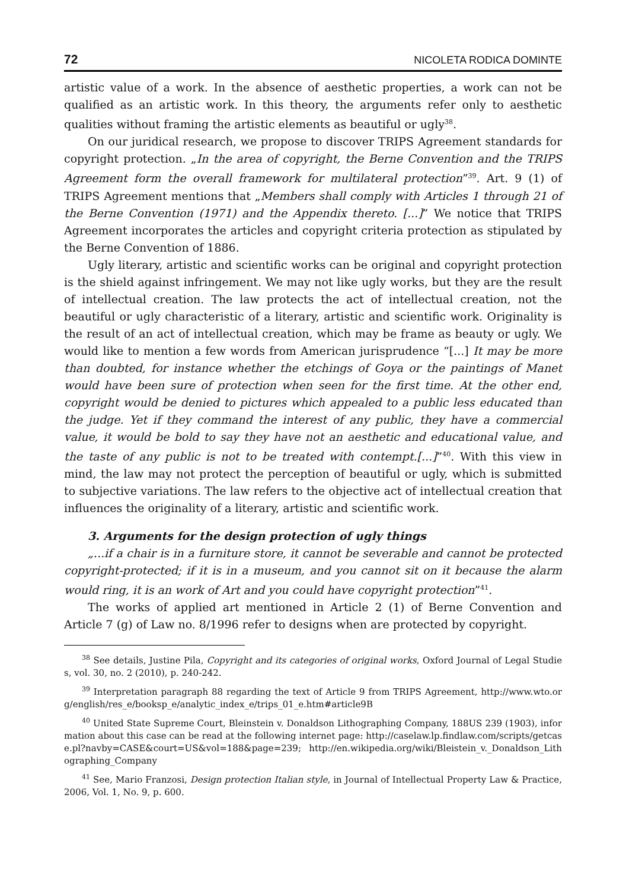72 NICOLETA RODICA DOMINTE
artistic value of a work. In the absence of aesthetic properties, a work can not be qualified as an artistic work. In this theory, the arguments refer only to aesthetic qualities without framing the artistic elements as beautiful or ugly<sup>38</sup>.
On our juridical research, we propose to discover TRIPS Agreement standards for copyright protection. „In the area of copyright, the Berne Convention and the TRIPS Agreement form the overall framework for multilateral protection”<sup>39</sup>. Art. 9 (1) of TRIPS Agreement mentions that „Members shall comply with Articles 1 through 21 of the Berne Convention (1971) and the Appendix thereto. [...]” We notice that TRIPS Agreement incorporates the articles and copyright criteria protection as stipulated by the Berne Convention of 1886.
Ugly literary, artistic and scientific works can be original and copyright protection is the shield against infringement. We may not like ugly works, but they are the result of intellectual creation. The law protects the act of intellectual creation, not the beautiful or ugly characteristic of a literary, artistic and scientific work. Originality is the result of an act of intellectual creation, which may be frame as beauty or ugly. We would like to mention a few words from American jurisprudence “[...] It may be more than doubted, for instance whether the etchings of Goya or the paintings of Manet would have been sure of protection when seen for the first time. At the other end, copyright would be denied to pictures which appealed to a public less educated than the judge. Yet if they command the interest of any public, they have a commercial value, it would be bold to say they have not an aesthetic and educational value, and the taste of any public is not to be treated with contempt.[...]”<sup>40</sup>. With this view in mind, the law may not protect the perception of beautiful or ugly, which is submitted to subjective variations. The law refers to the objective act of intellectual creation that influences the originality of a literary, artistic and scientific work.
3. Arguments for the design protection of ugly things
„...if a chair is in a furniture store, it cannot be severable and cannot be protected copyright-protected; if it is in a museum, and you cannot sit on it because the alarm would ring, it is an work of Art and you could have copyright protection”<sup>41</sup>.
The works of applied art mentioned in Article 2 (1) of Berne Convention and Article 7 (g) of Law no. 8/1996 refer to designs when are protected by copyright.
<sup>38</sup> See details, Justine Pila, Copyright and its categories of original works, Oxford Journal of Legal Studies, vol. 30, no. 2 (2010), p. 240-242.
<sup>39</sup> Interpretation paragraph 88 regarding the text of Article 9 from TRIPS Agreement, http://www.wto.org/english/res_e/booksp_e/analytic_index_e/trips_01_e.htm#article9B
<sup>40</sup> United State Supreme Court, Bleinstein v. Donaldson Lithographing Company, 188US 239 (1903), information about this case can be read at the following internet page: http://caselaw.lp.findlaw.com/scripts/getcase.pl?navby=CASE&court=US&vol=188&page=239; http://en.wikipedia.org/wiki/Bleistein_v._Donaldson_Lithographing_Company
<sup>41</sup> See, Mario Franzosi, Design protection Italian style, in Journal of Intellectual Property Law & Practice, 2006, Vol. 1, No. 9, p. 600.